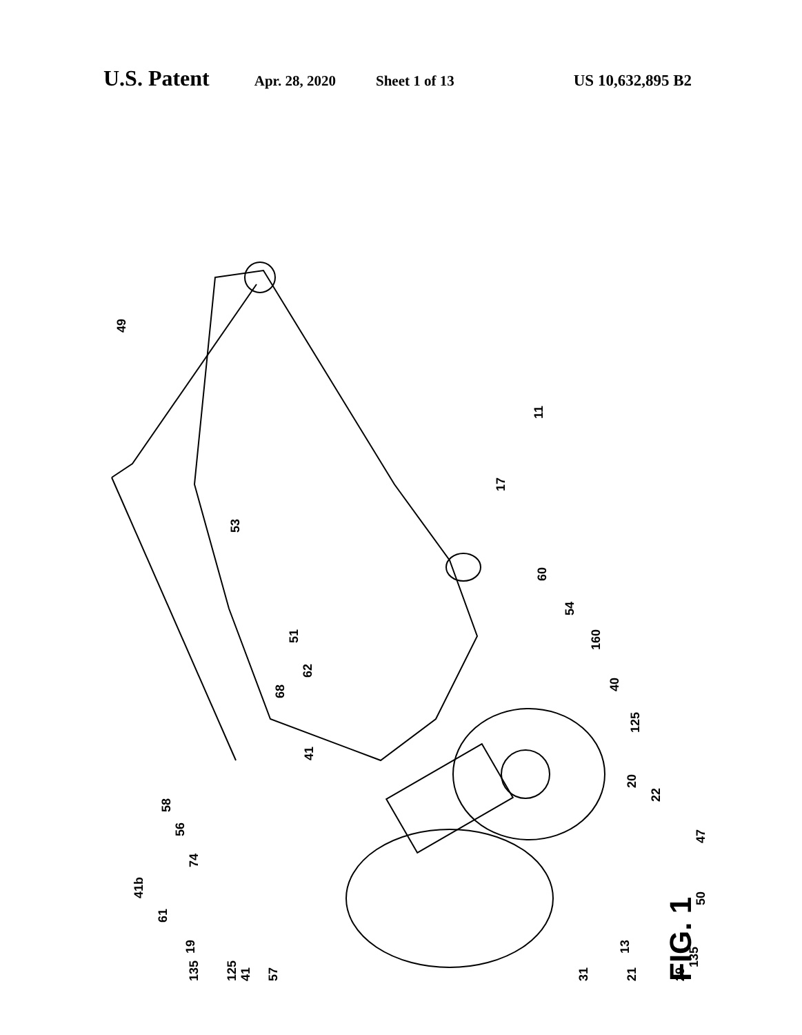U.S. Patent Apr. 28, 2020 Sheet 1 of 13 US 10,632,895 B2
49
11
17
53
60
54
160
51
62
68
40
125
41
20
22
58
56
74
41b
61
47
50
19
135
135
21
29
125
57
41
13
31
FIG. 1